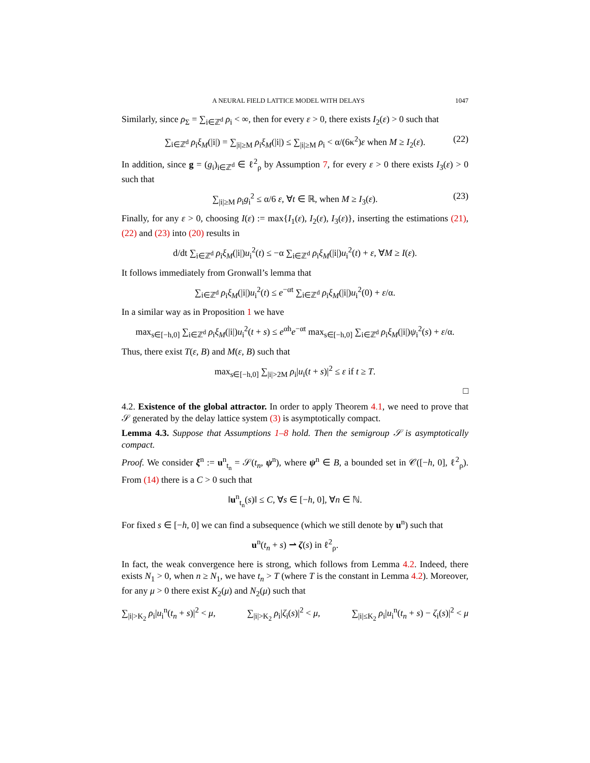A NEURAL FIELD LATTICE MODEL WITH DELAYS 1047
Similarly, since ρ<sub>Σ</sub> = ∑<sub>i∈ℤ<sup>d</sup></sub> ρ<sub>i</sub> < ∞, then for every ε > 0, there exists I<sub>2</sub>(ε) > 0 such that
∑<sub>i∈ℤ<sup>d</sup></sub> ρ<sub>i</sub>ξ<sub>M</sub>(|i|) = ∑<sub>|i|≥M</sub> ρ<sub>i</sub>ξ<sub>M</sub>(|i|) ≤ ∑<sub>|i|≥M</sub> ρ<sub>i</sub> < α/(6κ<sup>2</sup>)ε when M ≥ I<sub>2</sub>(ε). (22)
In addition, since g = (g<sub>i</sub>)<sub>i∈ℤ<sup>d</sup></sub> ∈ ℓ<sup>2</sup><sub>ρ</sub> by Assumption 7, for every ε > 0 there exists I<sub>3</sub>(ε) > 0 such that
∑<sub>|i|≥M</sub> ρ<sub>i</sub>g<sub>i</sub><sup>2</sup> ≤ α/6 ε, ∀t ∈ ℝ, when M ≥ I<sub>3</sub>(ε). (23)
Finally, for any ε > 0, choosing I(ε) := max{I<sub>1</sub>(ε), I<sub>2</sub>(ε), I<sub>3</sub>(ε)}, inserting the estimations (21), (22) and (23) into (20) results in
d/dt ∑<sub>i∈ℤ<sup>d</sup></sub> ρ<sub>i</sub>ξ<sub>M</sub>(|i|)u<sub>i</sub><sup>2</sup>(t) ≤ −α ∑<sub>i∈ℤ<sup>d</sup></sub> ρ<sub>i</sub>ξ<sub>M</sub>(|i|)u<sub>i</sub><sup>2</sup>(t) + ε, ∀M ≥ I(ε).
It follows immediately from Gronwall’s lemma that
∑<sub>i∈ℤ<sup>d</sup></sub> ρ<sub>i</sub>ξ<sub>M</sub>(|i|)u<sub>i</sub><sup>2</sup>(t) ≤ e<sup>−αt</sup> ∑<sub>i∈ℤ<sup>d</sup></sub> ρ<sub>i</sub>ξ<sub>M</sub>(|i|)u<sub>i</sub><sup>2</sup>(0) + ε/α.
In a similar way as in Proposition 1 we have
max<sub>s∈[−h,0]</sub> ∑<sub>i∈ℤ<sup>d</sup></sub> ρ<sub>i</sub>ξ<sub>M</sub>(|i|)u<sub>i</sub><sup>2</sup>(t + s) ≤ e<sup>αh</sup>e<sup>−αt</sup> max<sub>s∈[−h,0]</sub> ∑<sub>i∈ℤ<sup>d</sup></sub> ρ<sub>i</sub>ξ<sub>M</sub>(|i|)ψ<sub>i</sub><sup>2</sup>(s) + ε/α.
Thus, there exist T(ε, B) and M(ε, B) such that
max<sub>s∈[−h,0]</sub> ∑<sub>|i|>2M</sub> ρ<sub>i</sub>|u<sub>i</sub>(t + s)|<sup>2</sup> ≤ ε if t ≥ T.
□
4.2. Existence of the global attractor. In order to apply Theorem 4.1, we need to prove that 𝒮 generated by the delay lattice system (3) is asymptotically compact.
Lemma 4.3. Suppose that Assumptions 1–8 hold. Then the semigroup 𝒮 is asymptotically compact.
Proof. We consider ξ<sup>n</sup> := u<sup>n</sup><sub>t<sub>n</sub></sub> = 𝒮(t<sub>n</sub>, ψ<sup>n</sup>), where ψ<sup>n</sup> ∈ B, a bounded set in 𝒞([−h, 0], ℓ<sup>2</sup><sub>ρ</sub>). From (14) there is a C > 0 such that
‖u<sup>n</sup><sub>t<sub>n</sub></sub>(s)‖ ≤ C, ∀s ∈ [−h, 0], ∀n ∈ ℕ.
For fixed s ∈ [−h, 0] we can find a subsequence (which we still denote by u<sup>n</sup>) such that
u<sup>n</sup>(t<sub>n</sub> + s) ⇀ ζ(s) in ℓ<sup>2</sup><sub>ρ</sub>.
In fact, the weak convergence here is strong, which follows from Lemma 4.2. Indeed, there exists N<sub>1</sub> > 0, when n ≥ N<sub>1</sub>, we have t<sub>n</sub> > T (where T is the constant in Lemma 4.2). Moreover, for any μ > 0 there exist K<sub>2</sub>(μ) and N<sub>2</sub>(μ) such that
∑<sub>|i|>K<sub>2</sub></sub> ρ<sub>i</sub>|u<sub>i</sub><sup>n</sup>(t<sub>n</sub> + s)|<sup>2</sup> < μ, ∑<sub>|i|>K<sub>2</sub></sub> ρ<sub>i</sub>|ζ<sub>i</sub>(s)|<sup>2</sup> < μ, ∑<sub>|i|≤K<sub>2</sub></sub> ρ<sub>i</sub>|u<sub>i</sub><sup>n</sup>(t<sub>n</sub> + s) − ζ<sub>i</sub>(s)|<sup>2</sup> < μ